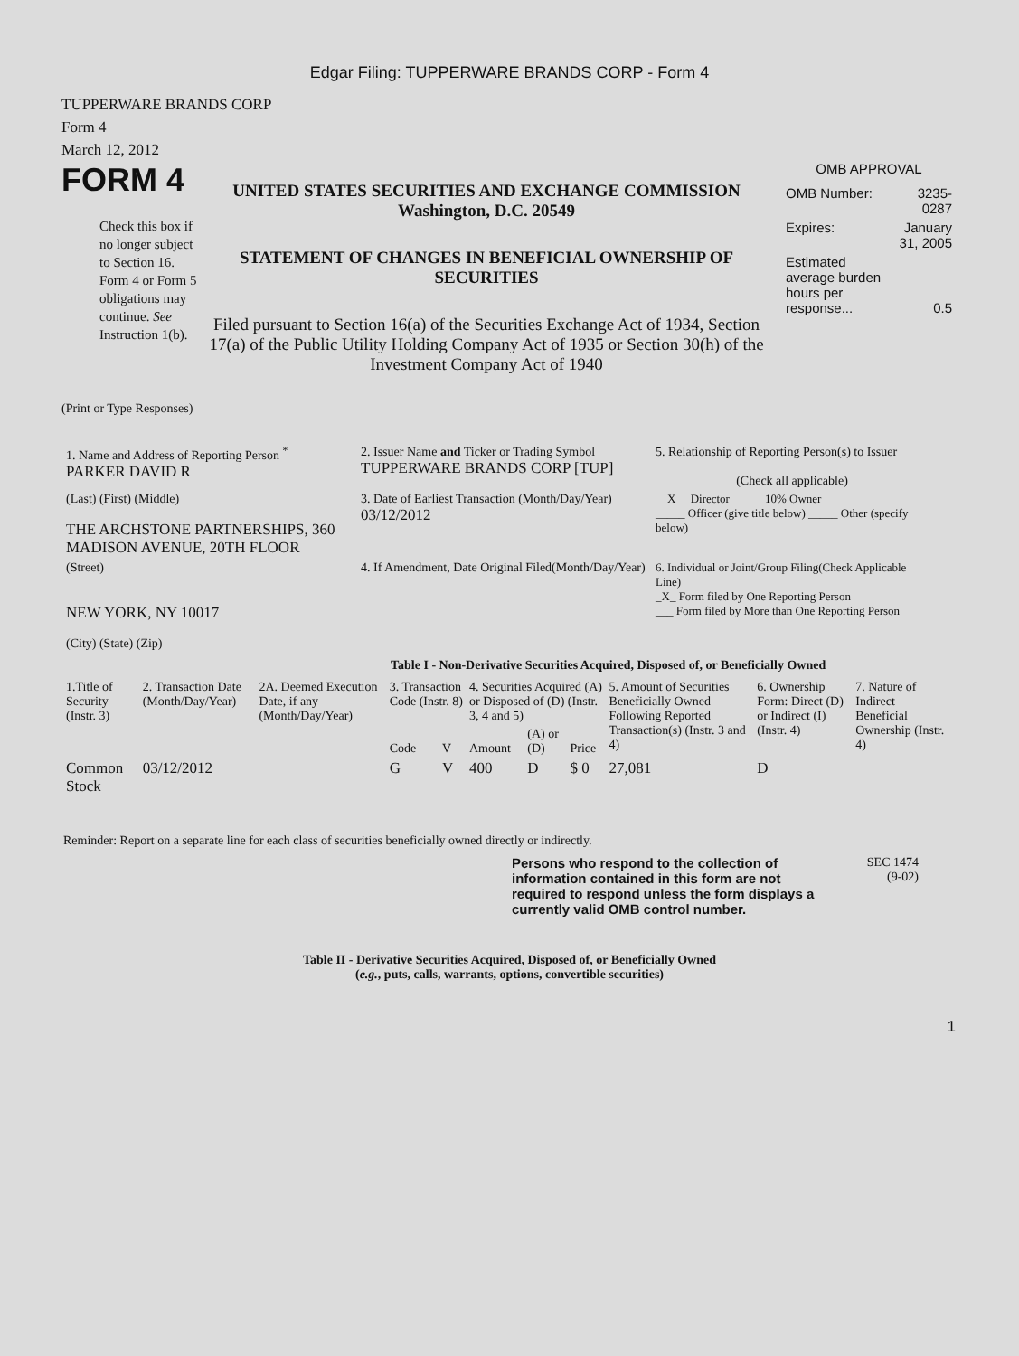Edgar Filing: TUPPERWARE BRANDS CORP - Form 4
TUPPERWARE BRANDS CORP
Form 4
March 12, 2012
FORM 4
Check this box if no longer subject to Section 16. Form 4 or Form 5 obligations may continue. See Instruction 1(b).
UNITED STATES SECURITIES AND EXCHANGE COMMISSION
Washington, D.C. 20549
STATEMENT OF CHANGES IN BENEFICIAL OWNERSHIP OF SECURITIES
Filed pursuant to Section 16(a) of the Securities Exchange Act of 1934, Section 17(a) of the Public Utility Holding Company Act of 1935 or Section 30(h) of the Investment Company Act of 1940
OMB APPROVAL
| OMB Number: | 3235-0287 |
| Expires: | January 31, 2005 |
| Estimated average burden hours per response... | 0.5 |
(Print or Type Responses)
| 1. Name and Address of Reporting Person <sup>*</sup> PARKER DAVID R | 2. Issuer Name and Ticker or Trading Symbol TUPPERWARE BRANDS CORP [TUP] | 5. Relationship of Reporting Person(s) to Issuer (Check all applicable) |
| (Last) (First) (Middle) THE ARCHSTONE PARTNERSHIPS, 360 MADISON AVENUE, 20TH FLOOR | 3. Date of Earliest Transaction (Month/Day/Year) 03/12/2012 | __X__ Director _____ 10% Owner _____ Officer (give title below) _____ Other (specify below) |
| (Street) NEW YORK, NY 10017 (City) (State) (Zip) | 4. If Amendment, Date Original Filed(Month/Day/Year) | 6. Individual or Joint/Group Filing(Check Applicable Line) _X_ Form filed by One Reporting Person ___ Form filed by More than One Reporting Person |
Table I - Non-Derivative Securities Acquired, Disposed of, or Beneficially Owned
| 1.Title of Security (Instr. 3) | 2. Transaction Date (Month/Day/Year) | 2A. Deemed Execution Date, if any (Month/Day/Year) | 3. Transaction Code (Instr. 8) | | 4. Securities Acquired (A) or Disposed of (D) (Instr. 3, 4 and 5) | | | 5. Amount of Securities Beneficially Owned Following Reported Transaction(s) (Instr. 3 and 4) | 6. Ownership Form: Direct (D) or Indirect (I) (Instr. 4) | 7. Nature of Indirect Beneficial Ownership (Instr. 4) |
| --- | --- | --- | --- | --- | --- | --- | --- | --- | --- | --- |
| | | | Code | V | Amount | (A) or (D) | Price | | | |
| Common Stock | 03/12/2012 | | G | V | 400 | D | $ 0 | 27,081 | D | |
Reminder: Report on a separate line for each class of securities beneficially owned directly or indirectly.
Persons who respond to the collection of information contained in this form are not required to respond unless the form displays a currently valid OMB control number.
SEC 1474
(9-02)
Table II - Derivative Securities Acquired, Disposed of, or Beneficially Owned
(e.g., puts, calls, warrants, options, convertible securities)
1